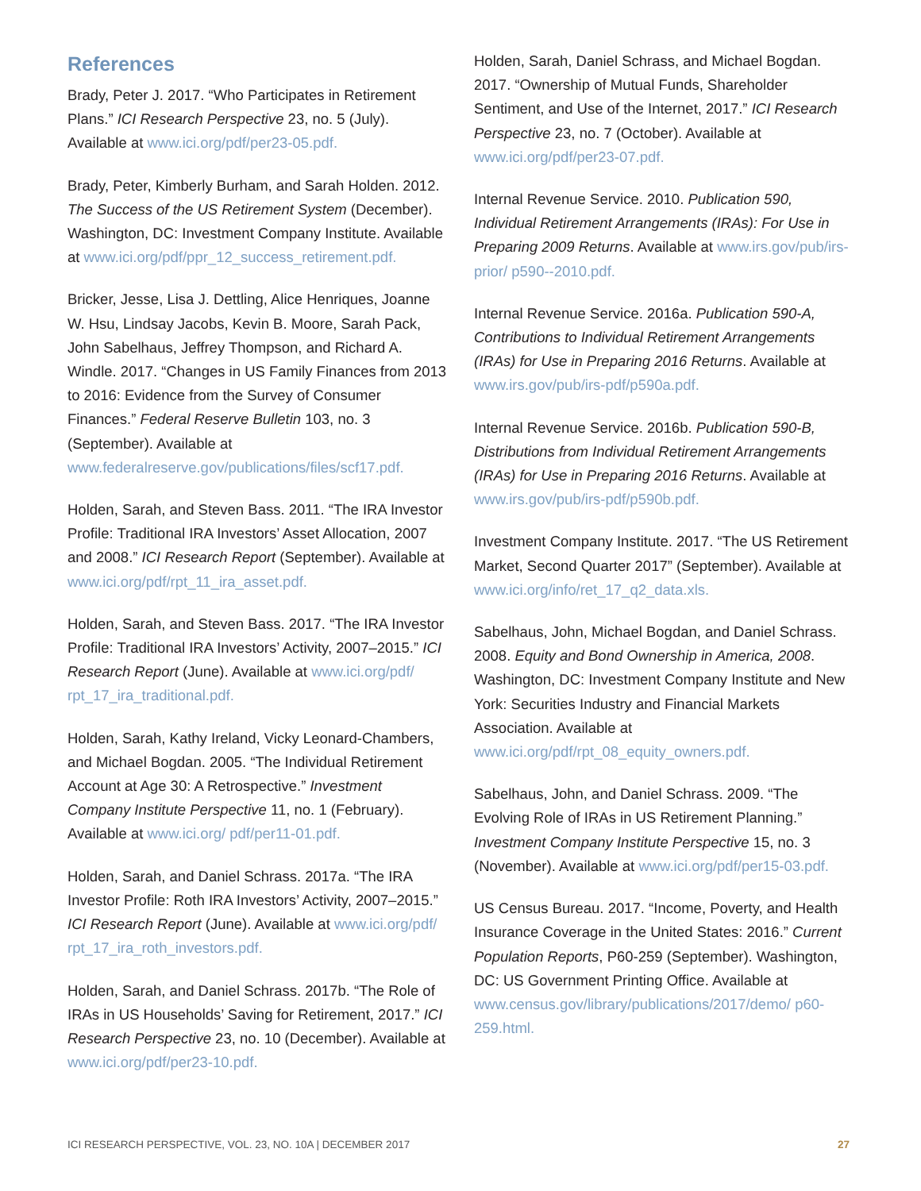References
Brady, Peter J. 2017. “Who Participates in Retirement Plans.” ICI Research Perspective 23, no. 5 (July). Available at www.ici.org/pdf/per23-05.pdf.
Brady, Peter, Kimberly Burham, and Sarah Holden. 2012. The Success of the US Retirement System (December). Washington, DC: Investment Company Institute. Available at www.ici.org/pdf/ppr_12_success_retirement.pdf.
Bricker, Jesse, Lisa J. Dettling, Alice Henriques, Joanne W. Hsu, Lindsay Jacobs, Kevin B. Moore, Sarah Pack, John Sabelhaus, Jeffrey Thompson, and Richard A. Windle. 2017. “Changes in US Family Finances from 2013 to 2016: Evidence from the Survey of Consumer Finances.” Federal Reserve Bulletin 103, no. 3 (September). Available at www.federalreserve.gov/publications/files/scf17.pdf.
Holden, Sarah, and Steven Bass. 2011. “The IRA Investor Profile: Traditional IRA Investors’ Asset Allocation, 2007 and 2008.” ICI Research Report (September). Available at www.ici.org/pdf/rpt_11_ira_asset.pdf.
Holden, Sarah, and Steven Bass. 2017. “The IRA Investor Profile: Traditional IRA Investors’ Activity, 2007–2015.” ICI Research Report (June). Available at www.ici.org/pdf/ rpt_17_ira_traditional.pdf.
Holden, Sarah, Kathy Ireland, Vicky Leonard-Chambers, and Michael Bogdan. 2005. “The Individual Retirement Account at Age 30: A Retrospective.” Investment Company Institute Perspective 11, no. 1 (February). Available at www.ici.org/ pdf/per11-01.pdf.
Holden, Sarah, and Daniel Schrass. 2017a. “The IRA Investor Profile: Roth IRA Investors’ Activity, 2007–2015.” ICI Research Report (June). Available at www.ici.org/pdf/ rpt_17_ira_roth_investors.pdf.
Holden, Sarah, and Daniel Schrass. 2017b. “The Role of IRAs in US Households’ Saving for Retirement, 2017.” ICI Research Perspective 23, no. 10 (December). Available at www.ici.org/pdf/per23-10.pdf.
Holden, Sarah, Daniel Schrass, and Michael Bogdan. 2017. “Ownership of Mutual Funds, Shareholder Sentiment, and Use of the Internet, 2017.” ICI Research Perspective 23, no. 7 (October). Available at www.ici.org/pdf/per23-07.pdf.
Internal Revenue Service. 2010. Publication 590, Individual Retirement Arrangements (IRAs): For Use in Preparing 2009 Returns. Available at www.irs.gov/pub/irs-prior/ p590--2010.pdf.
Internal Revenue Service. 2016a. Publication 590-A, Contributions to Individual Retirement Arrangements (IRAs) for Use in Preparing 2016 Returns. Available at www.irs.gov/pub/irs-pdf/p590a.pdf.
Internal Revenue Service. 2016b. Publication 590-B, Distributions from Individual Retirement Arrangements (IRAs) for Use in Preparing 2016 Returns. Available at www.irs.gov/pub/irs-pdf/p590b.pdf.
Investment Company Institute. 2017. “The US Retirement Market, Second Quarter 2017” (September). Available at www.ici.org/info/ret_17_q2_data.xls.
Sabelhaus, John, Michael Bogdan, and Daniel Schrass. 2008. Equity and Bond Ownership in America, 2008. Washington, DC: Investment Company Institute and New York: Securities Industry and Financial Markets Association. Available at www.ici.org/pdf/rpt_08_equity_owners.pdf.
Sabelhaus, John, and Daniel Schrass. 2009. “The Evolving Role of IRAs in US Retirement Planning.” Investment Company Institute Perspective 15, no. 3 (November). Available at www.ici.org/pdf/per15-03.pdf.
US Census Bureau. 2017. “Income, Poverty, and Health Insurance Coverage in the United States: 2016.” Current Population Reports, P60-259 (September). Washington, DC: US Government Printing Office. Available at www.census.gov/library/publications/2017/demo/ p60-259.html.
ICI RESEARCH PERSPECTIVE, VOL. 23, NO. 10A | DECEMBER 2017 27